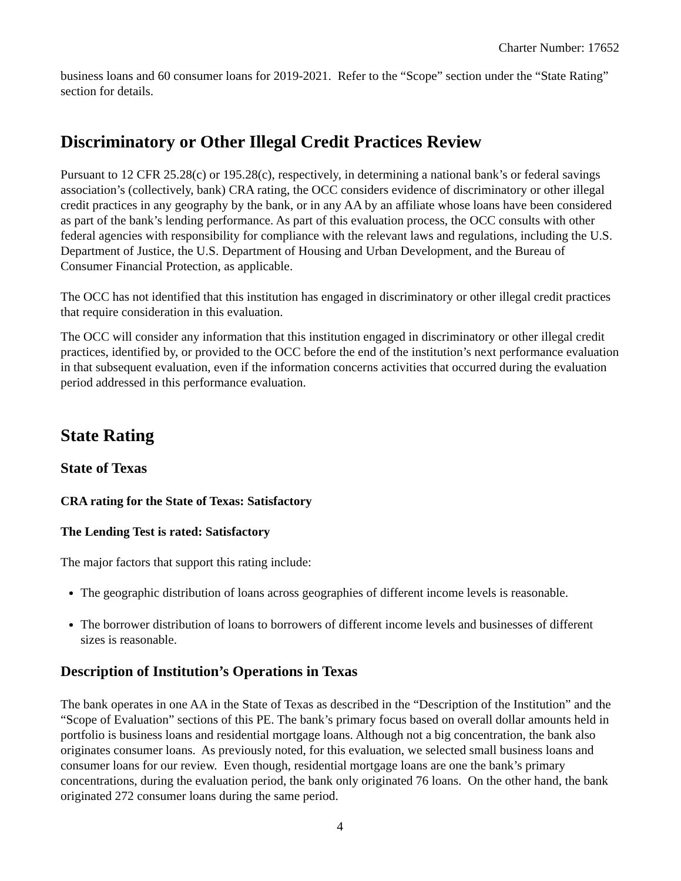Charter Number: 17652
business loans and 60 consumer loans for 2019-2021. Refer to the “Scope” section under the “State Rating” section for details.
Discriminatory or Other Illegal Credit Practices Review
Pursuant to 12 CFR 25.28(c) or 195.28(c), respectively, in determining a national bank’s or federal savings association’s (collectively, bank) CRA rating, the OCC considers evidence of discriminatory or other illegal credit practices in any geography by the bank, or in any AA by an affiliate whose loans have been considered as part of the bank’s lending performance. As part of this evaluation process, the OCC consults with other federal agencies with responsibility for compliance with the relevant laws and regulations, including the U.S. Department of Justice, the U.S. Department of Housing and Urban Development, and the Bureau of Consumer Financial Protection, as applicable.
The OCC has not identified that this institution has engaged in discriminatory or other illegal credit practices that require consideration in this evaluation.
The OCC will consider any information that this institution engaged in discriminatory or other illegal credit practices, identified by, or provided to the OCC before the end of the institution’s next performance evaluation in that subsequent evaluation, even if the information concerns activities that occurred during the evaluation period addressed in this performance evaluation.
State Rating
State of Texas
CRA rating for the State of Texas: Satisfactory
The Lending Test is rated: Satisfactory
The major factors that support this rating include:
The geographic distribution of loans across geographies of different income levels is reasonable.
The borrower distribution of loans to borrowers of different income levels and businesses of different sizes is reasonable.
Description of Institution’s Operations in Texas
The bank operates in one AA in the State of Texas as described in the “Description of the Institution” and the “Scope of Evaluation” sections of this PE. The bank’s primary focus based on overall dollar amounts held in portfolio is business loans and residential mortgage loans. Although not a big concentration, the bank also originates consumer loans. As previously noted, for this evaluation, we selected small business loans and consumer loans for our review. Even though, residential mortgage loans are one the bank’s primary concentrations, during the evaluation period, the bank only originated 76 loans. On the other hand, the bank originated 272 consumer loans during the same period.
4